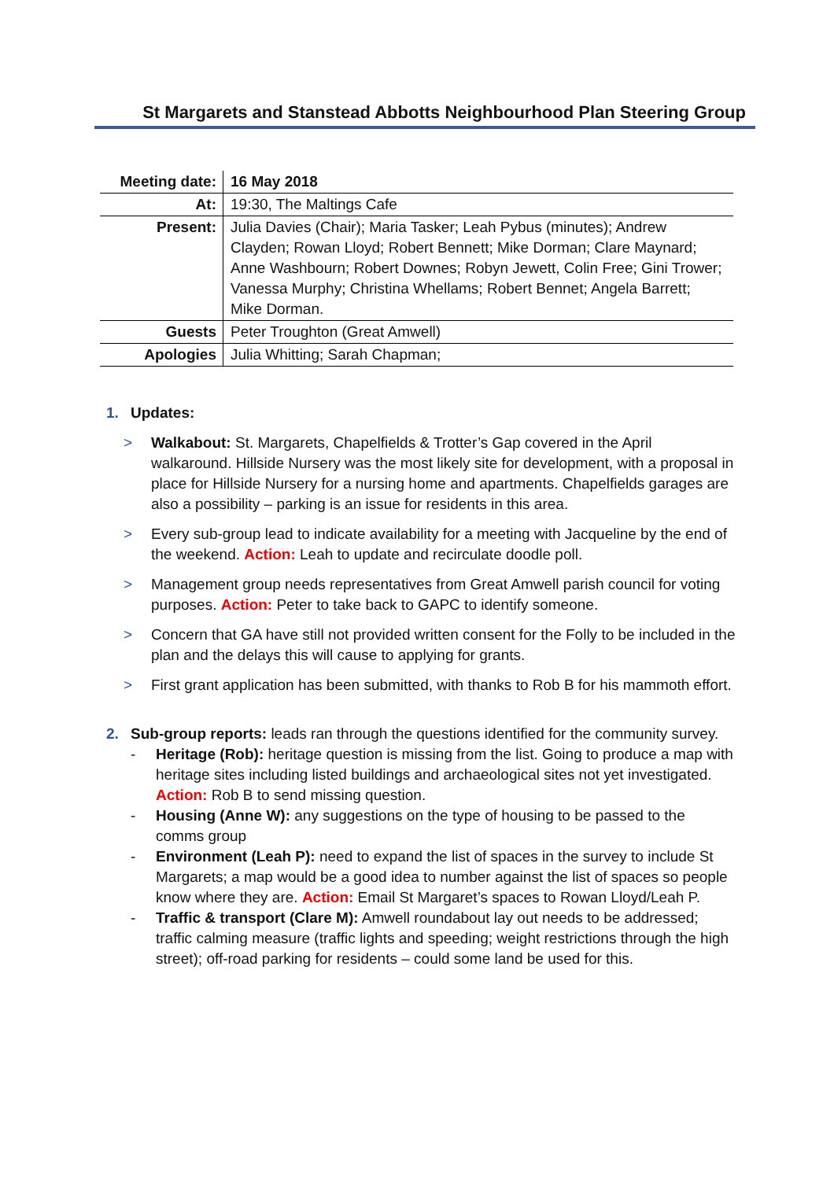St Margarets and Stanstead Abbotts Neighbourhood Plan Steering Group
| Meeting date: | 16 May 2018 |
| At: | 19:30, The Maltings Cafe |
| Present: | Julia Davies (Chair); Maria Tasker; Leah Pybus (minutes); Andrew Clayden; Rowan Lloyd; Robert Bennett; Mike Dorman; Clare Maynard; Anne Washbourn; Robert Downes; Robyn Jewett, Colin Free; Gini Trower; Vanessa Murphy; Christina Whellams; Robert Bennet; Angela Barrett; Mike Dorman. |
| Guests | Peter Troughton (Great Amwell) |
| Apologies | Julia Whitting; Sarah Chapman; |
1. Updates:
> Walkabout: St. Margarets, Chapelfields & Trotter’s Gap covered in the April walkaround. Hillside Nursery was the most likely site for development, with a proposal in place for Hillside Nursery for a nursing home and apartments. Chapelfields garages are also a possibility – parking is an issue for residents in this area.
> Every sub-group lead to indicate availability for a meeting with Jacqueline by the end of the weekend. Action: Leah to update and recirculate doodle poll.
> Management group needs representatives from Great Amwell parish council for voting purposes. Action: Peter to take back to GAPC to identify someone.
> Concern that GA have still not provided written consent for the Folly to be included in the plan and the delays this will cause to applying for grants.
> First grant application has been submitted, with thanks to Rob B for his mammoth effort.
2. Sub-group reports: leads ran through the questions identified for the community survey.
- Heritage (Rob): heritage question is missing from the list. Going to produce a map with heritage sites including listed buildings and archaeological sites not yet investigated. Action: Rob B to send missing question.
- Housing (Anne W): any suggestions on the type of housing to be passed to the comms group
- Environment (Leah P): need to expand the list of spaces in the survey to include St Margarets; a map would be a good idea to number against the list of spaces so people know where they are. Action: Email St Margaret’s spaces to Rowan Lloyd/Leah P.
- Traffic & transport (Clare M): Amwell roundabout lay out needs to be addressed; traffic calming measure (traffic lights and speeding; weight restrictions through the high street); off-road parking for residents – could some land be used for this.